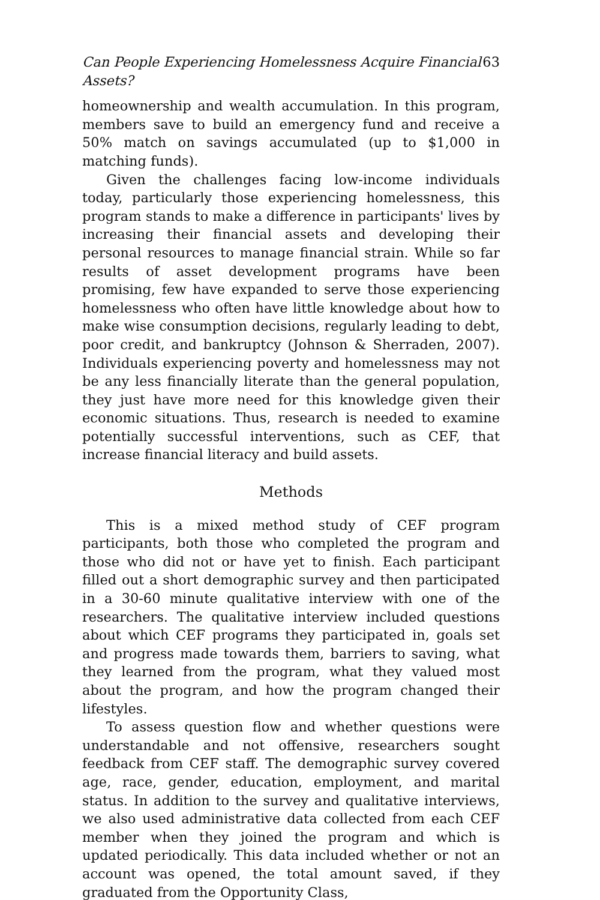Can People Experiencing Homelessness Acquire Financial Assets? 63
homeownership and wealth accumulation. In this program, members save to build an emergency fund and receive a 50% match on savings accumulated (up to $1,000 in matching funds).
Given the challenges facing low-income individuals today, particularly those experiencing homelessness, this program stands to make a difference in participants' lives by increasing their financial assets and developing their personal resources to manage financial strain. While so far results of asset development programs have been promising, few have expanded to serve those experiencing homelessness who often have little knowledge about how to make wise consumption decisions, regularly leading to debt, poor credit, and bankruptcy (Johnson & Sherraden, 2007). Individuals experiencing poverty and homelessness may not be any less financially literate than the general population, they just have more need for this knowledge given their economic situations. Thus, research is needed to examine potentially successful interventions, such as CEF, that increase financial literacy and build assets.
Methods
This is a mixed method study of CEF program participants, both those who completed the program and those who did not or have yet to finish. Each participant filled out a short demographic survey and then participated in a 30-60 minute qualitative interview with one of the researchers. The qualitative interview included questions about which CEF programs they participated in, goals set and progress made towards them, barriers to saving, what they learned from the program, what they valued most about the program, and how the program changed their lifestyles.
To assess question flow and whether questions were understandable and not offensive, researchers sought feedback from CEF staff. The demographic survey covered age, race, gender, education, employment, and marital status. In addition to the survey and qualitative interviews, we also used administrative data collected from each CEF member when they joined the program and which is updated periodically. This data included whether or not an account was opened, the total amount saved, if they graduated from the Opportunity Class,